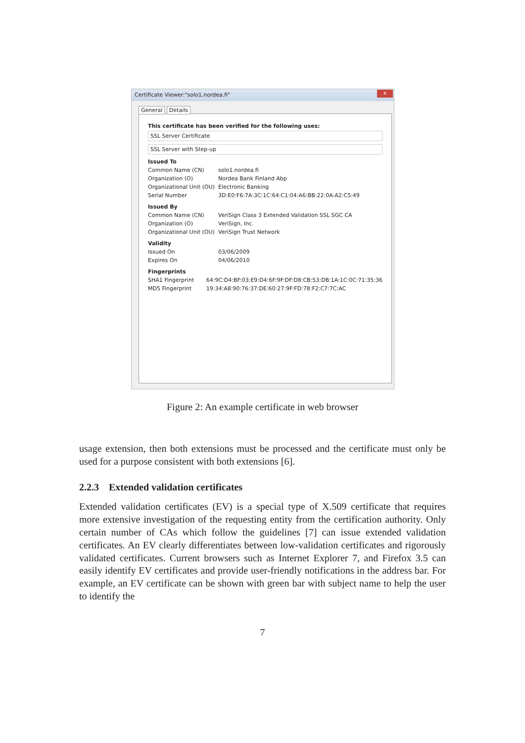Certificate Viewer:"solo1.nordea.fi"
x
General Details
This certificate has been verified for the following uses:
SSL Server Certificate
SSL Server with Step-up
Issued To
| Common Name (CN) | solo1.nordea.fi |
| Organization (O) | Nordea Bank Finland Abp |
| Organizational Unit (OU) | Electronic Banking |
| Serial Number | 3D:E0:F6:7A:3C:1C:64:C1:04:A6:BB:22:0A:A2:C5:49 |
Issued By
| Common Name (CN) | VeriSign Class 3 Extended Validation SSL SGC CA |
| Organization (O) | VeriSign, Inc. |
| Organizational Unit (OU) | VeriSign Trust Network |
Validity
| Issued On | 03/06/2009 |
| Expires On | 04/06/2010 |
Fingerprints
| SHA1 Fingerprint | 64:9C:D4:BF:03:E9:D4:6F:9F:DF:D8:CB:53:DB:1A:1C:0C:71:35:36 |
| MD5 Fingerprint | 19:34:A8:90:76:37:DE:60:27:9F:FD:78:F2:C7:7C:AC |
Figure 2: An example certificate in web browser
usage extension, then both extensions must be processed and the certificate must only be used for a purpose consistent with both extensions [6].
2.2.3 Extended validation certificates
Extended validation certificates (EV) is a special type of X.509 certificate that requires more extensive investigation of the requesting entity from the certification authority. Only certain number of CAs which follow the guidelines [7] can issue extended validation certificates. An EV clearly differentiates between low-validation certificates and rigorously validated certificates. Current browsers such as Internet Explorer 7, and Firefox 3.5 can easily identify EV certificates and provide user-friendly notifications in the address bar. For example, an EV certificate can be shown with green bar with subject name to help the user to identify the
7